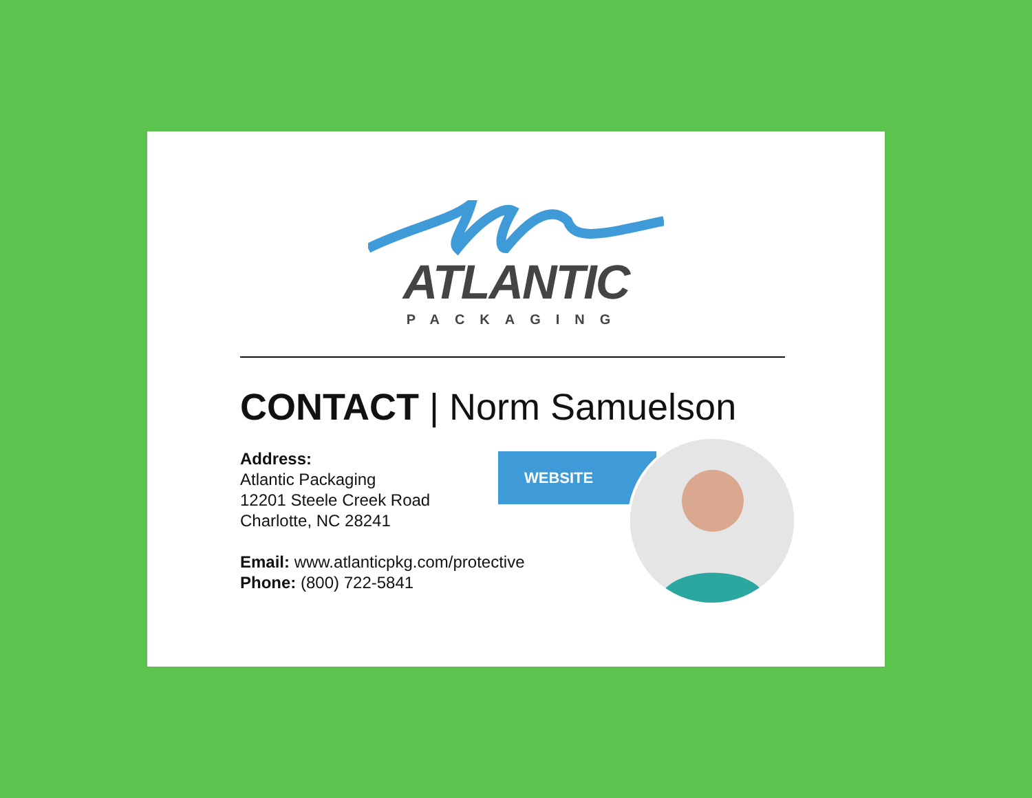ATLANTIC
PACKAGING
CONTACT | Norm Samuelson
Address:
Atlantic Packaging
12201 Steele Creek Road
Charlotte, NC 28241
Email: www.atlanticpkg.com/protective
Phone: (800) 722-5841
WEBSITE